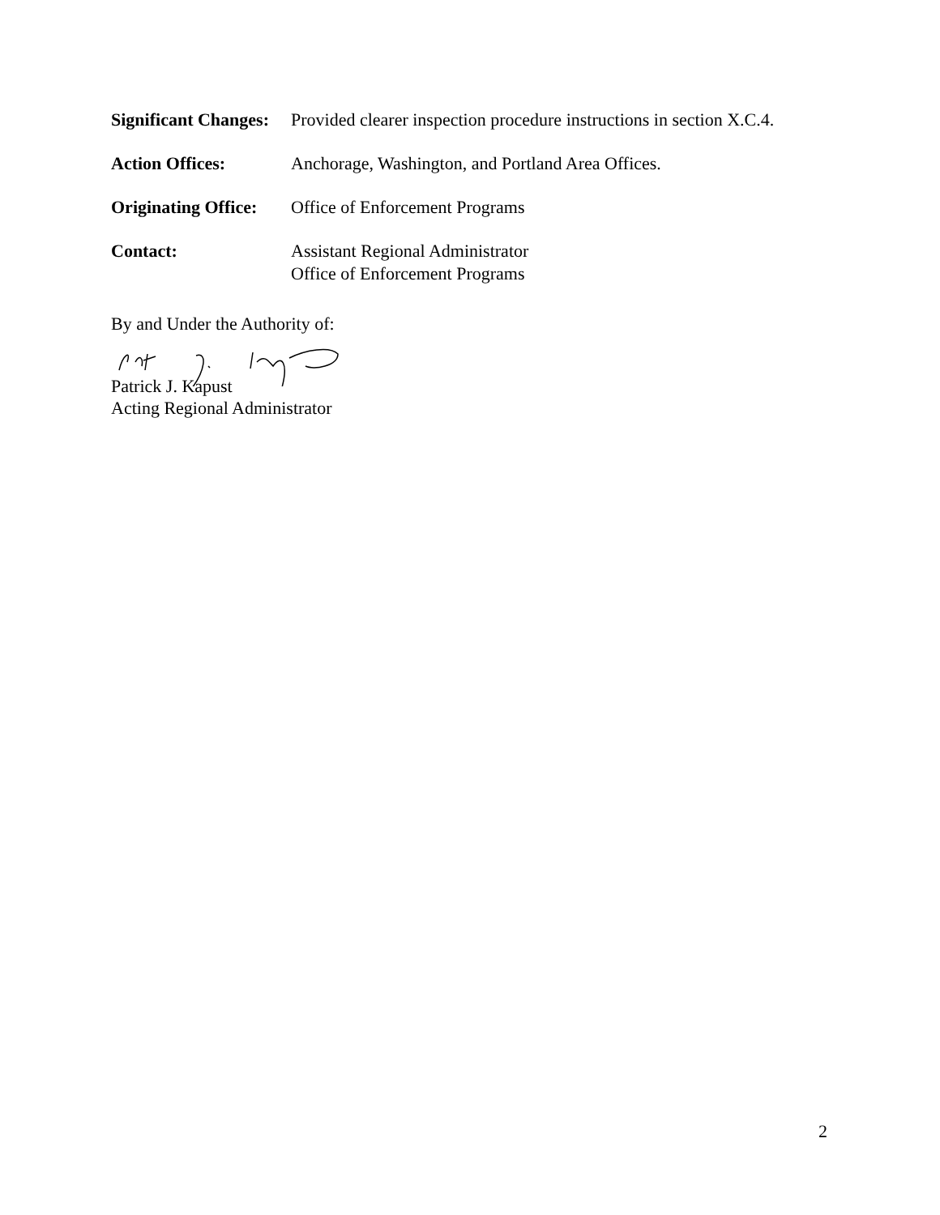Significant Changes:
Provided clearer inspection procedure instructions in section X.C.4.
Action Offices: Anchorage, Washington, and Portland Area Offices.
Originating Office:
Office of Enforcement Programs
Contact: Assistant Regional Administrator
Office of Enforcement Programs
By and Under the Authority of:
Patrick J. Kapust
Acting Regional Administrator
2